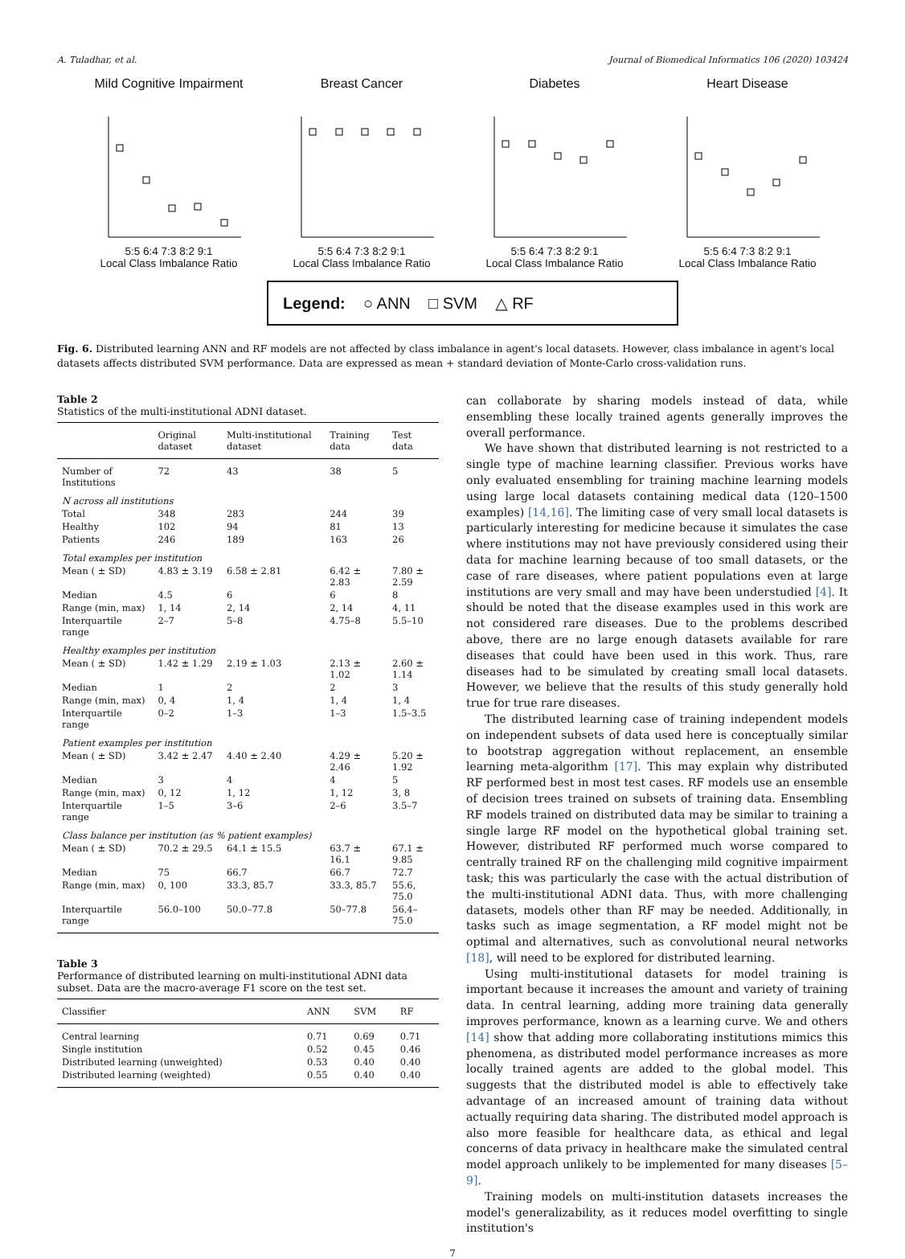A. Tuladhar, et al. Journal of Biomedical Informatics 106 (2020) 103424
Mild Cognitive Impairment
5:5 6:4 7:3 8:2 9:1
Local Class Imbalance Ratio
Breast Cancer
5:5 6:4 7:3 8:2 9:1
Local Class Imbalance Ratio
Diabetes
5:5 6:4 7:3 8:2 9:1
Local Class Imbalance Ratio
Heart Disease
5:5 6:4 7:3 8:2 9:1
Local Class Imbalance Ratio
Legend: ○ ANN □ SVM △ RF
Fig. 6. Distributed learning ANN and RF models are not affected by class imbalance in agent's local datasets. However, class imbalance in agent's local datasets affects distributed SVM performance. Data are expressed as mean + standard deviation of Monte-Carlo cross-validation runs.
Table 2
Statistics of the multi-institutional ADNI dataset.
| | Original dataset | Multi-institutional dataset | Training data | Test data |
| --- | --- | --- | --- | --- |
| Number of Institutions | 72 | 43 | 38 | 5 |
| N across all institutions | | | | |
| Total | 348 | 283 | 244 | 39 |
| Healthy | 102 | 94 | 81 | 13 |
| Patients | 246 | 189 | 163 | 26 |
| Total examples per institution | | | | |
| Mean ( ± SD) | 4.83 ± 3.19 | 6.58 ± 2.81 | 6.42 ± 2.83 | 7.80 ± 2.59 |
| Median | 4.5 | 6 | 6 | 8 |
| Range (min, max) | 1, 14 | 2, 14 | 2, 14 | 4, 11 |
| Interquartile range | 2–7 | 5–8 | 4.75–8 | 5.5–10 |
| Healthy examples per institution | | | | |
| Mean ( ± SD) | 1.42 ± 1.29 | 2.19 ± 1.03 | 2.13 ± 1.02 | 2.60 ± 1.14 |
| Median | 1 | 2 | 2 | 3 |
| Range (min, max) | 0, 4 | 1, 4 | 1, 4 | 1, 4 |
| Interquartile range | 0–2 | 1–3 | 1–3 | 1.5–3.5 |
| Patient examples per institution | | | | |
| Mean ( ± SD) | 3.42 ± 2.47 | 4.40 ± 2.40 | 4.29 ± 2.46 | 5.20 ± 1.92 |
| Median | 3 | 4 | 4 | 5 |
| Range (min, max) | 0, 12 | 1, 12 | 1, 12 | 3, 8 |
| Interquartile range | 1–5 | 3–6 | 2–6 | 3.5–7 |
| Class balance per institution (as % patient examples) | | | | |
| Mean ( ± SD) | 70.2 ± 29.5 | 64.1 ± 15.5 | 63.7 ± 16.1 | 67.1 ± 9.85 |
| Median | 75 | 66.7 | 66.7 | 72.7 |
| Range (min, max) | 0, 100 | 33.3, 85.7 | 33.3, 85.7 | 55.6, 75.0 |
| Interquartile range | 56.0–100 | 50.0–77.8 | 50–77.8 | 56.4–75.0 |
Table 3
Performance of distributed learning on multi-institutional ADNI data subset. Data are the macro-average F1 score on the test set.
| Classifier | ANN | SVM | RF |
| --- | --- | --- | --- |
| Central learning | 0.71 | 0.69 | 0.71 |
| Single institution | 0.52 | 0.45 | 0.46 |
| Distributed learning (unweighted) | 0.53 | 0.40 | 0.40 |
| Distributed learning (weighted) | 0.55 | 0.40 | 0.40 |
can collaborate by sharing models instead of data, while ensembling these locally trained agents generally improves the overall performance.
We have shown that distributed learning is not restricted to a single type of machine learning classifier. Previous works have only evaluated ensembling for training machine learning models using large local datasets containing medical data (120–1500 examples) [14,16]. The limiting case of very small local datasets is particularly interesting for medicine because it simulates the case where institutions may not have previously considered using their data for machine learning because of too small datasets, or the case of rare diseases, where patient populations even at large institutions are very small and may have been understudied [4]. It should be noted that the disease examples used in this work are not considered rare diseases. Due to the problems described above, there are no large enough datasets available for rare diseases that could have been used in this work. Thus, rare diseases had to be simulated by creating small local datasets. However, we believe that the results of this study generally hold true for true rare diseases.
The distributed learning case of training independent models on independent subsets of data used here is conceptually similar to bootstrap aggregation without replacement, an ensemble learning meta-algorithm [17]. This may explain why distributed RF performed best in most test cases. RF models use an ensemble of decision trees trained on subsets of training data. Ensembling RF models trained on distributed data may be similar to training a single large RF model on the hypothetical global training set. However, distributed RF performed much worse compared to centrally trained RF on the challenging mild cognitive impairment task; this was particularly the case with the actual distribution of the multi-institutional ADNI data. Thus, with more challenging datasets, models other than RF may be needed. Additionally, in tasks such as image segmentation, a RF model might not be optimal and alternatives, such as convolutional neural networks [18], will need to be explored for distributed learning.
Using multi-institutional datasets for model training is important because it increases the amount and variety of training data. In central learning, adding more training data generally improves performance, known as a learning curve. We and others [14] show that adding more collaborating institutions mimics this phenomena, as distributed model performance increases as more locally trained agents are added to the global model. This suggests that the distributed model is able to effectively take advantage of an increased amount of training data without actually requiring data sharing. The distributed model approach is also more feasible for healthcare data, as ethical and legal concerns of data privacy in healthcare make the simulated central model approach unlikely to be implemented for many diseases [5–9].
Training models on multi-institution datasets increases the model's generalizability, as it reduces model overfitting to single institution's
7